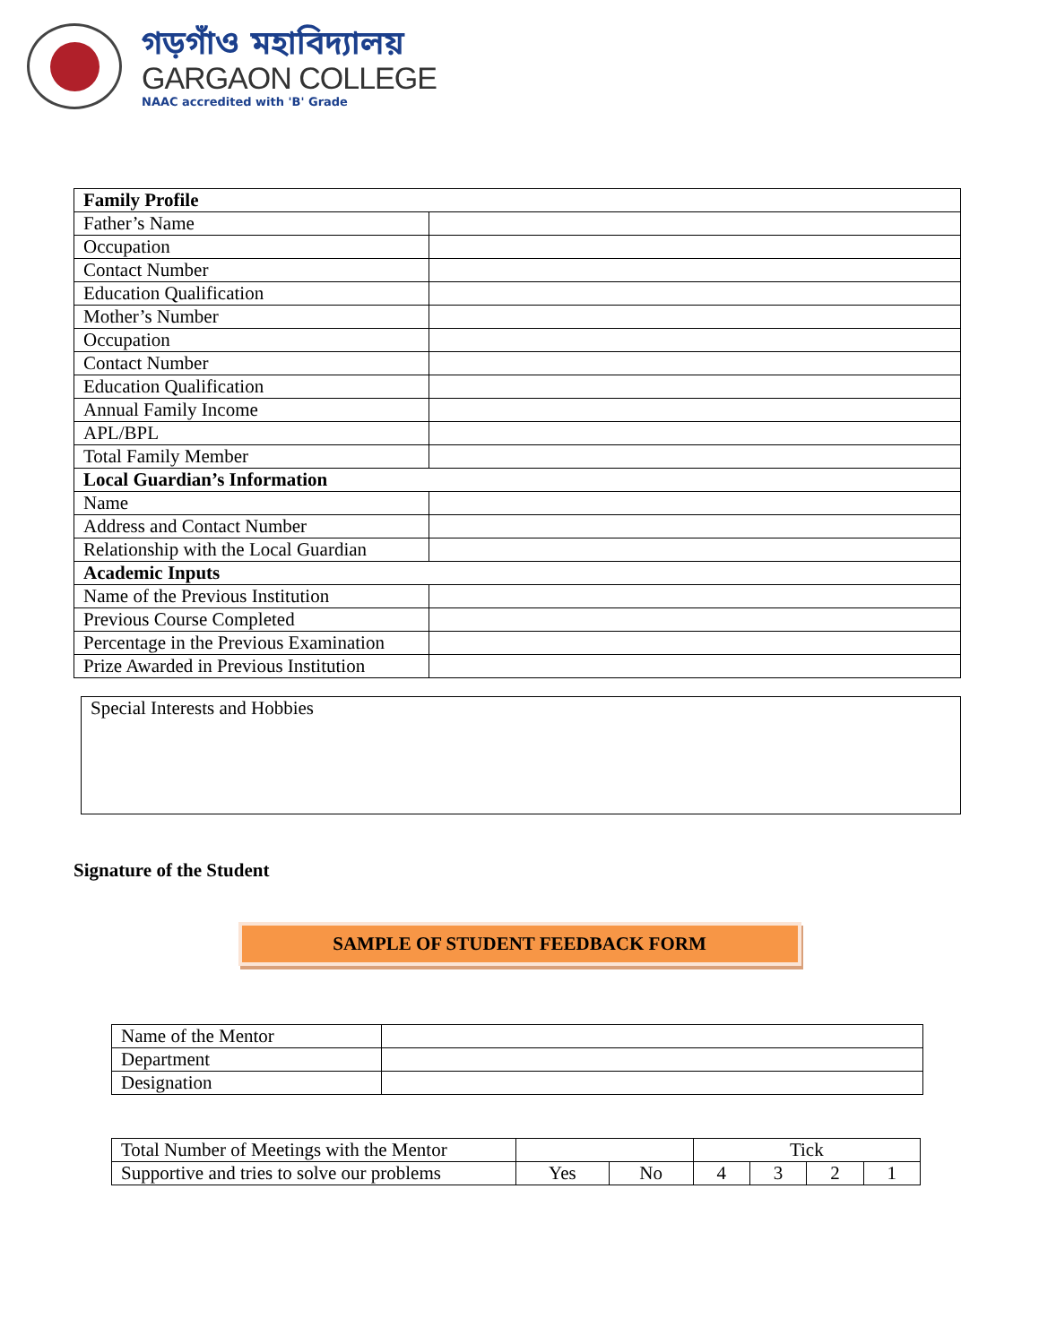গড়গাঁও মহাবিদ্যালয়
GARGAON COLLEGE
NAAC accredited with 'B' Grade
| Family Profile | |
| Father’s Name | |
| Occupation | |
| Contact Number | |
| Education Qualification | |
| Mother’s Number | |
| Occupation | |
| Contact Number | |
| Education Qualification | |
| Annual Family Income | |
| APL/BPL | |
| Total Family Member | |
| Local Guardian’s Information | |
| Name | |
| Address and Contact Number | |
| Relationship with the Local Guardian | |
| Academic Inputs | |
| Name of the Previous Institution | |
| Previous Course Completed | |
| Percentage in the Previous Examination | |
| Prize Awarded in Previous Institution | |
Special Interests and Hobbies
Signature of the Student
SAMPLE OF STUDENT FEEDBACK FORM
| Name of the Mentor | |
| Department | |
| Designation | |
| Total Number of Meetings with the Mentor | | | Tick | | | |
| Supportive and tries to solve our problems | Yes | No | 4 | 3 | 2 | 1 |